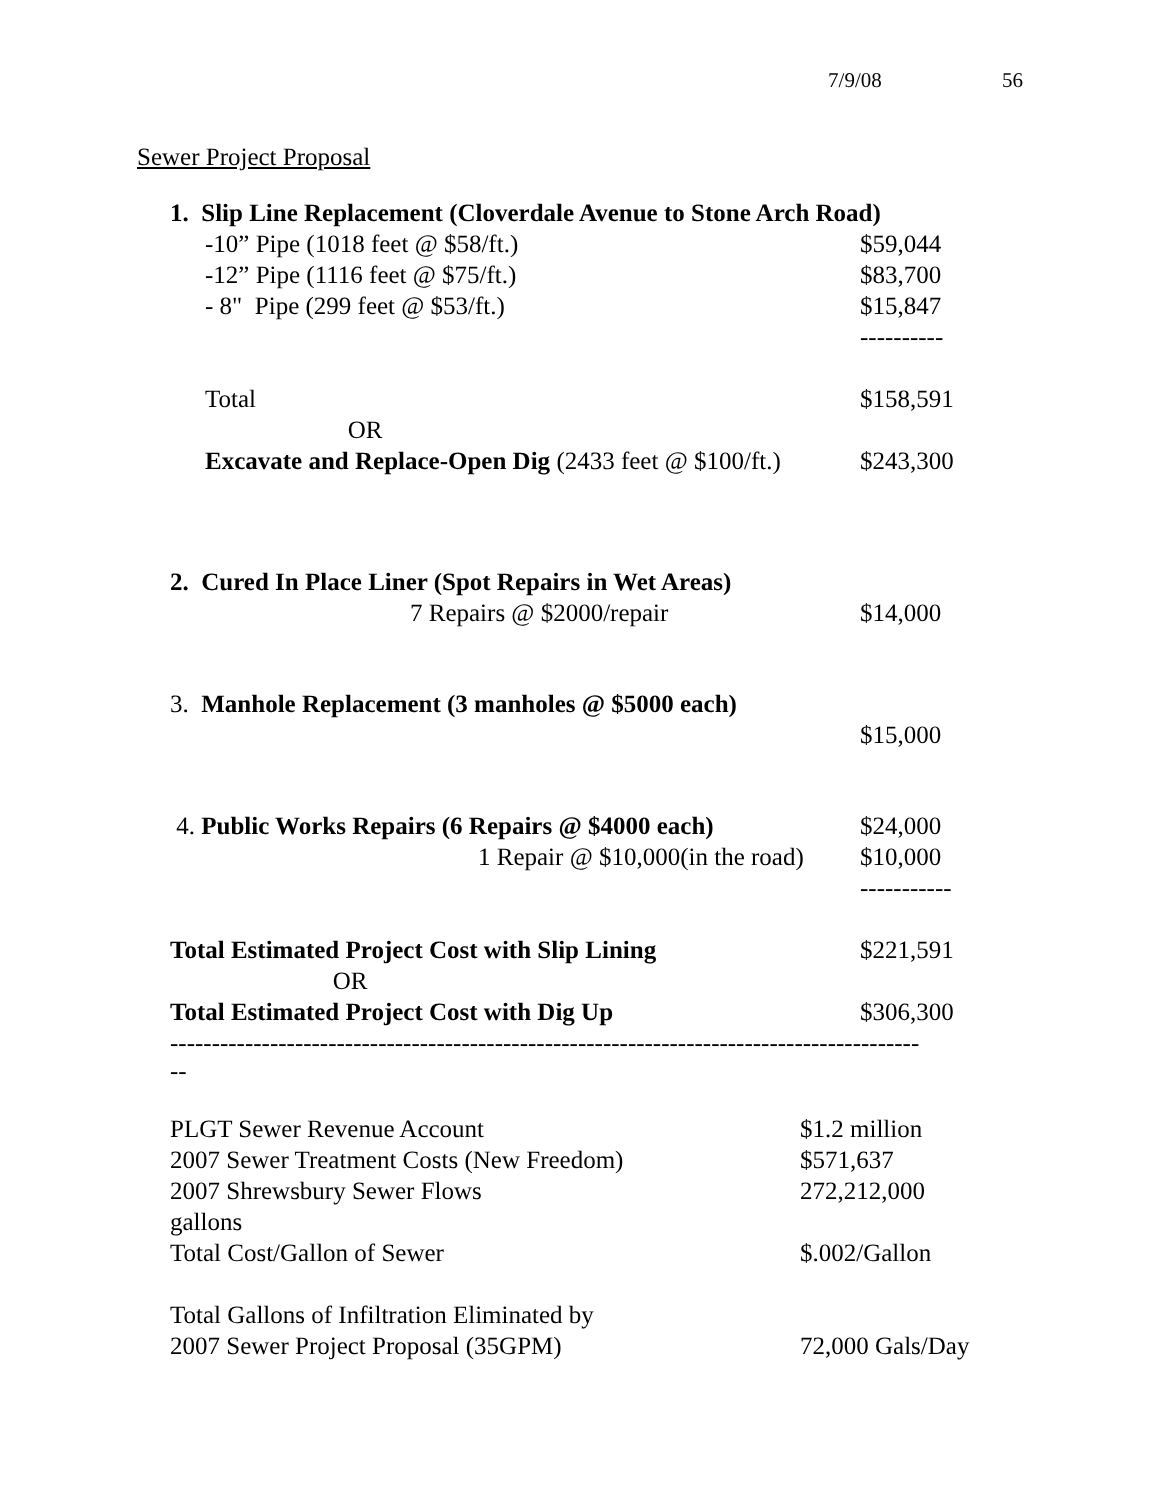7/9/08 56
Sewer Project Proposal
| 1. Slip Line Replacement (Cloverdale Avenue to Stone Arch Road) | |
| -10” Pipe (1018 feet @ $58/ft.) | $59,044 |
| -12” Pipe (1116 feet @ $75/ft.) | $83,700 |
| - 8" Pipe (299 feet @ $53/ft.) | $15,847 |
| | ---------- |
| Total | $158,591 |
| OR | |
| Excavate and Replace-Open Dig (2433 feet @ $100/ft.) | $243,300 |
| 2. Cured In Place Liner (Spot Repairs in Wet Areas) | |
| 7 Repairs @ $2000/repair | $14,000 |
| 3. Manhole Replacement (3 manholes @ $5000 each) | |
| | $15,000 |
| 4. Public Works Repairs (6 Repairs @ $4000 each) | $24,000 |
| 1 Repair @ $10,000(in the road) | $10,000 |
| | ----------- |
| Total Estimated Project Cost with Slip Lining | $221,591 |
| OR | |
| Total Estimated Project Cost with Dig Up | $306,300 |
------------------------------------------------------------------------------------------
--
| PLGT Sewer Revenue Account | $1.2 million |
| 2007 Sewer Treatment Costs (New Freedom) | $571,637 |
| 2007 Shrewsbury Sewer Flows | 272,212,000 |
| gallons | |
| Total Cost/Gallon of Sewer | $.002/Gallon |
| Total Gallons of Infiltration Eliminated by | |
| 2007 Sewer Project Proposal (35GPM) | 72,000 Gals/Day |